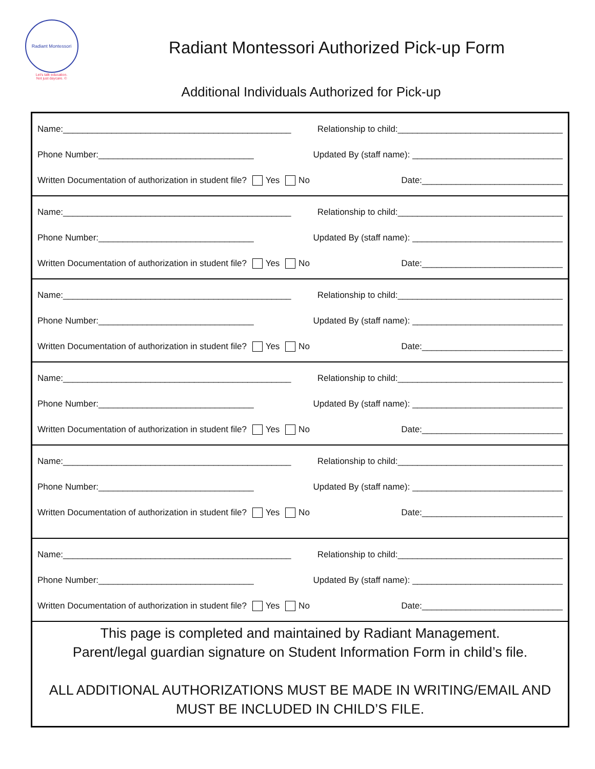Radiant Montessori
Let's talk education.
Not just daycare. ©
Radiant Montessori Authorized Pick-up Form
Additional Individuals Authorized for Pick-up
Name:_______________________________________________ Relationship to child:__________________________________
Phone Number:________________________________ Updated By (staff name): _______________________________
Written Documentation of authorization in student file? Yes No Date:_____________________________
Name:_______________________________________________ Relationship to child:__________________________________
Phone Number:________________________________ Updated By (staff name): _______________________________
Written Documentation of authorization in student file? Yes No Date:_____________________________
Name:_______________________________________________ Relationship to child:__________________________________
Phone Number:________________________________ Updated By (staff name): _______________________________
Written Documentation of authorization in student file? Yes No Date:_____________________________
Name:_______________________________________________ Relationship to child:__________________________________
Phone Number:________________________________ Updated By (staff name): _______________________________
Written Documentation of authorization in student file? Yes No Date:_____________________________
Name:_______________________________________________ Relationship to child:__________________________________
Phone Number:________________________________ Updated By (staff name): _______________________________
Written Documentation of authorization in student file? Yes No Date:_____________________________
Name:_______________________________________________ Relationship to child:__________________________________
Phone Number:________________________________ Updated By (staff name): _______________________________
Written Documentation of authorization in student file? Yes No Date:_____________________________
This page is completed and maintained by Radiant Management.
Parent/legal guardian signature on Student Information Form in child’s file.
ALL ADDITIONAL AUTHORIZATIONS MUST BE MADE IN WRITING/EMAIL AND MUST BE INCLUDED IN CHILD’S FILE.